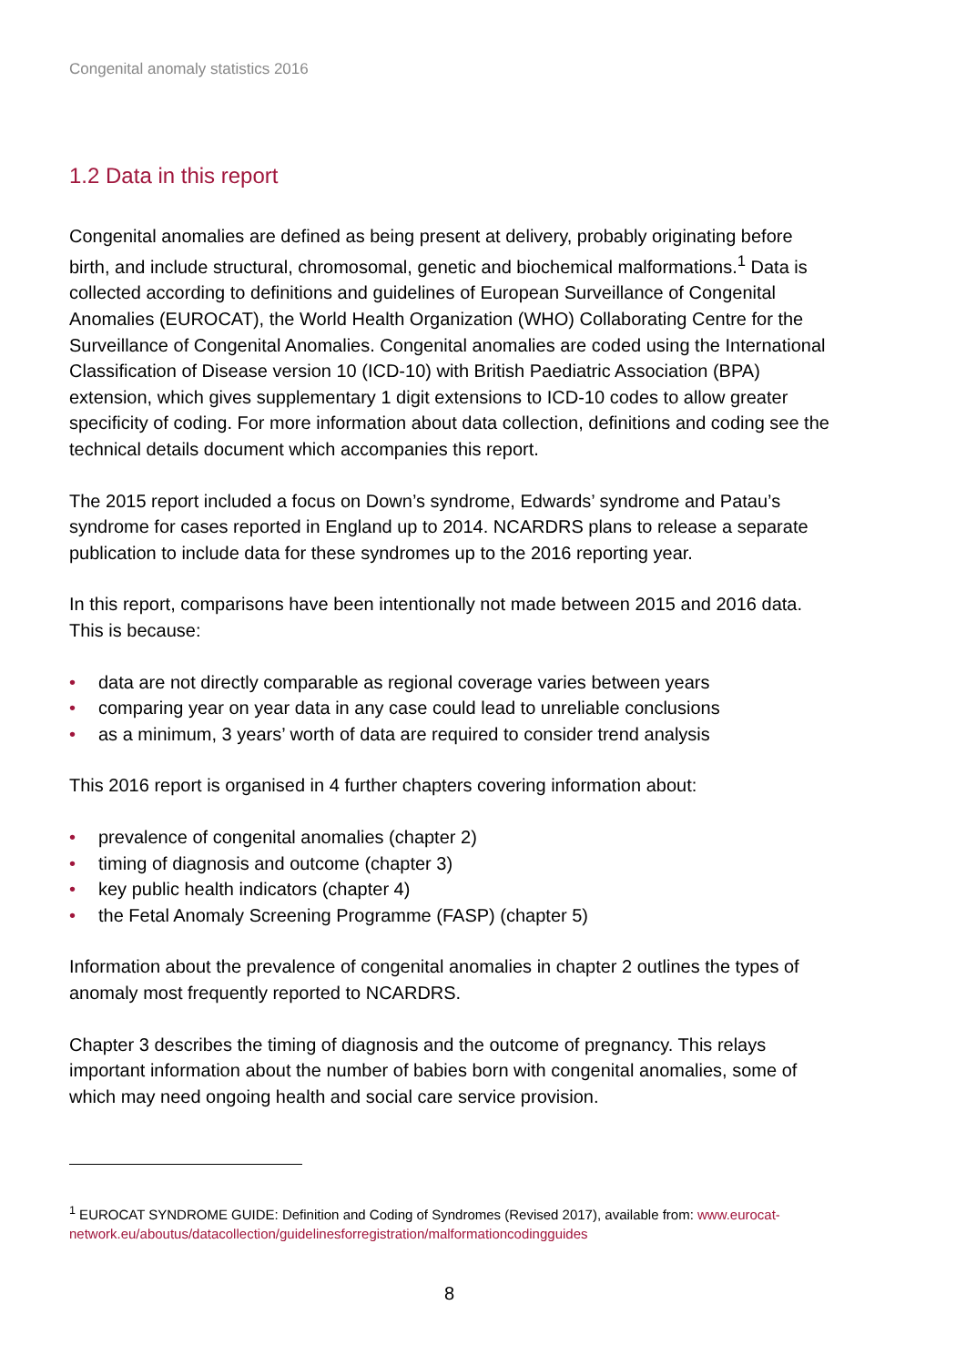Congenital anomaly statistics 2016
1.2 Data in this report
Congenital anomalies are defined as being present at delivery, probably originating before birth, and include structural, chromosomal, genetic and biochemical malformations.<sup>1</sup> Data is collected according to definitions and guidelines of European Surveillance of Congenital Anomalies (EUROCAT), the World Health Organization (WHO) Collaborating Centre for the Surveillance of Congenital Anomalies. Congenital anomalies are coded using the International Classification of Disease version 10 (ICD-10) with British Paediatric Association (BPA) extension, which gives supplementary 1 digit extensions to ICD-10 codes to allow greater specificity of coding. For more information about data collection, definitions and coding see the technical details document which accompanies this report.
The 2015 report included a focus on Down’s syndrome, Edwards’ syndrome and Patau’s syndrome for cases reported in England up to 2014. NCARDRS plans to release a separate publication to include data for these syndromes up to the 2016 reporting year.
In this report, comparisons have been intentionally not made between 2015 and 2016 data. This is because:
• data are not directly comparable as regional coverage varies between years
• comparing year on year data in any case could lead to unreliable conclusions
• as a minimum, 3 years’ worth of data are required to consider trend analysis
This 2016 report is organised in 4 further chapters covering information about:
• prevalence of congenital anomalies (chapter 2)
• timing of diagnosis and outcome (chapter 3)
• key public health indicators (chapter 4)
• the Fetal Anomaly Screening Programme (FASP) (chapter 5)
Information about the prevalence of congenital anomalies in chapter 2 outlines the types of anomaly most frequently reported to NCARDRS.
Chapter 3 describes the timing of diagnosis and the outcome of pregnancy. This relays important information about the number of babies born with congenital anomalies, some of which may need ongoing health and social care service provision.
<sup>1</sup> EUROCAT SYNDROME GUIDE: Definition and Coding of Syndromes (Revised 2017), available from: www.eurocat-network.eu/aboutus/datacollection/guidelinesforregistration/malformationcodingguides
8